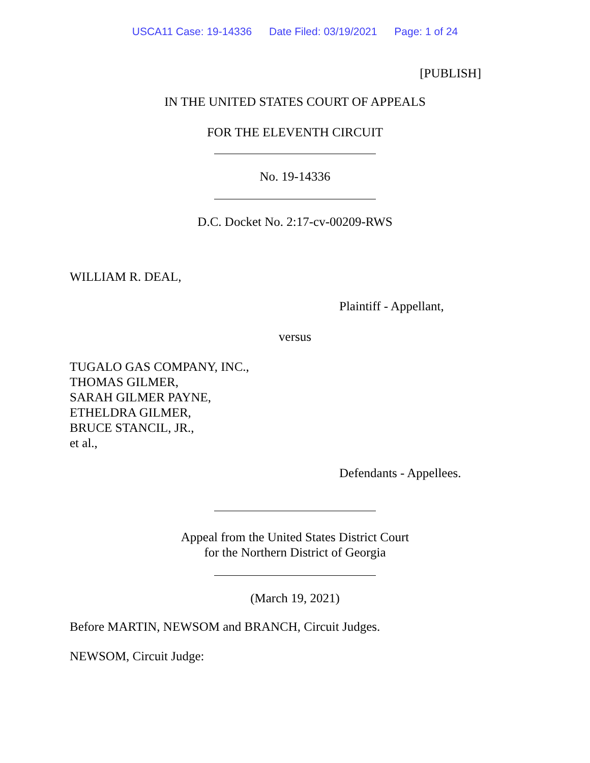USCA11 Case: 19-14336 Date Filed: 03/19/2021 Page: 1 of 24
[PUBLISH]
IN THE UNITED STATES COURT OF APPEALS
FOR THE ELEVENTH CIRCUIT
No. 19-14336
D.C. Docket No. 2:17-cv-00209-RWS
WILLIAM R. DEAL,
Plaintiff - Appellant,
versus
TUGALO GAS COMPANY, INC.,
THOMAS GILMER,
SARAH GILMER PAYNE,
ETHELDRA GILMER,
BRUCE STANCIL, JR.,
et al.,
Defendants - Appellees.
Appeal from the United States District Court
for the Northern District of Georgia
(March 19, 2021)
Before MARTIN, NEWSOM and BRANCH, Circuit Judges.
NEWSOM, Circuit Judge: